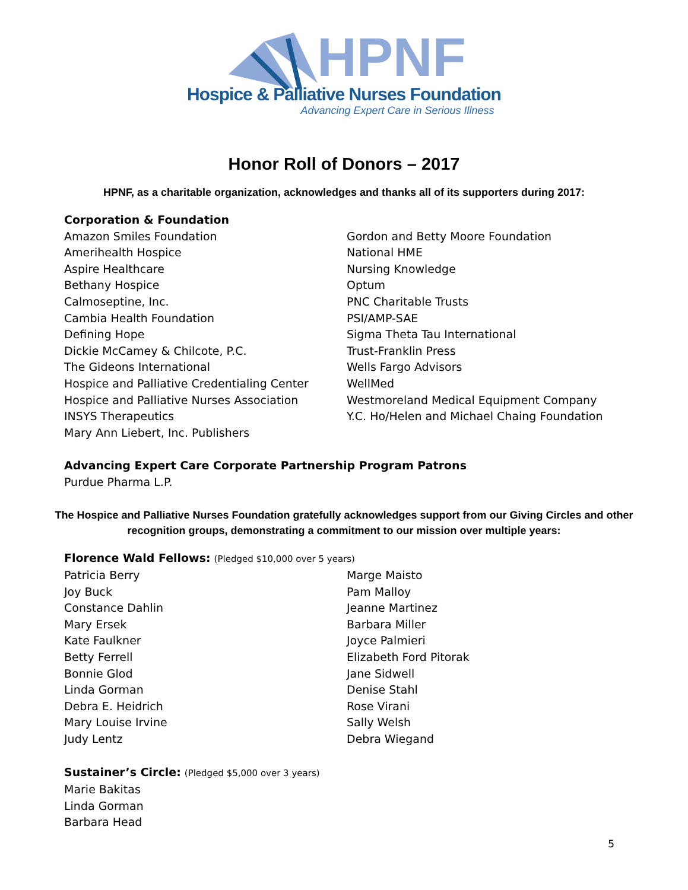HPNF
Hospice & Palliative Nurses Foundation
Advancing Expert Care in Serious Illness
Honor Roll of Donors – 2017
HPNF, as a charitable organization, acknowledges and thanks all of its supporters during 2017:
Corporation & Foundation
Amazon Smiles Foundation
Amerihealth Hospice
Aspire Healthcare
Bethany Hospice
Calmoseptine, Inc.
Cambia Health Foundation
Defining Hope
Dickie McCamey & Chilcote, P.C.
The Gideons International
Hospice and Palliative Credentialing Center
Hospice and Palliative Nurses Association
INSYS Therapeutics
Mary Ann Liebert, Inc. Publishers
Gordon and Betty Moore Foundation
National HME
Nursing Knowledge
Optum
PNC Charitable Trusts
PSI/AMP-SAE
Sigma Theta Tau International
Trust-Franklin Press
Wells Fargo Advisors
WellMed
Westmoreland Medical Equipment Company
Y.C. Ho/Helen and Michael Chaing Foundation
Advancing Expert Care Corporate Partnership Program Patrons
Purdue Pharma L.P.
The Hospice and Palliative Nurses Foundation gratefully acknowledges support from our Giving Circles and other recognition groups, demonstrating a commitment to our mission over multiple years:
Florence Wald Fellows: (Pledged $10,000 over 5 years)
Patricia Berry
Joy Buck
Constance Dahlin
Mary Ersek
Kate Faulkner
Betty Ferrell
Bonnie Glod
Linda Gorman
Debra E. Heidrich
Mary Louise Irvine
Judy Lentz
Marge Maisto
Pam Malloy
Jeanne Martinez
Barbara Miller
Joyce Palmieri
Elizabeth Ford Pitorak
Jane Sidwell
Denise Stahl
Rose Virani
Sally Welsh
Debra Wiegand
Sustainer’s Circle: (Pledged $5,000 over 3 years)
Marie Bakitas
Linda Gorman
Barbara Head
5